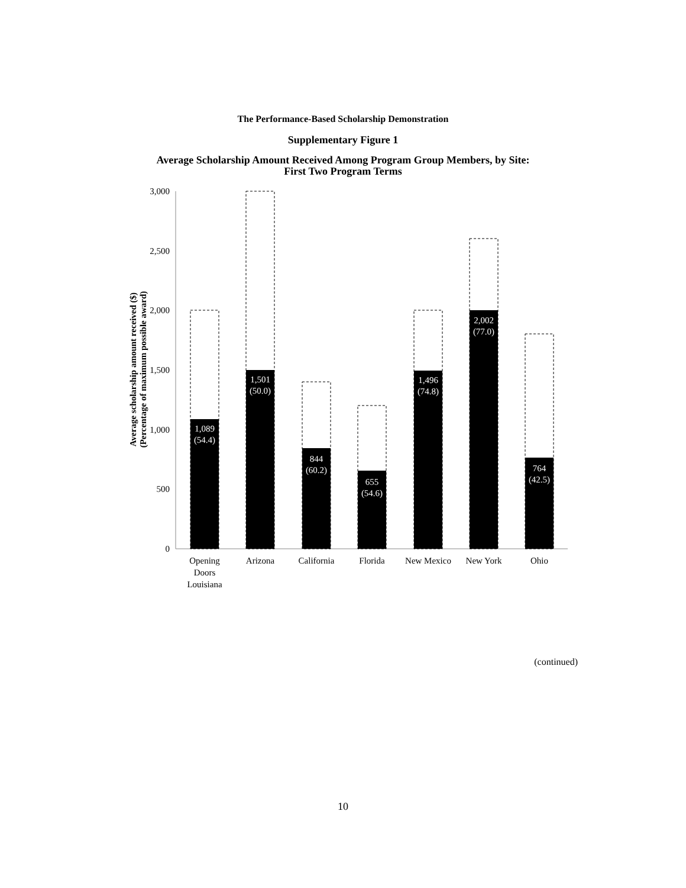The Performance-Based Scholarship Demonstration
Supplementary Figure 1
Average Scholarship Amount Received Among Program Group Members, by Site:
First Two Program Terms
Average scholarship amount received ($)
(Percentage of maximum possible award)
0
500
1,000
1,500
2,000
2,500
3,000
1,089
(54.4)
1,501
(50.0)
844
(60.2)
655
(54.6)
1,496
(74.8)
2,002
(77.0)
764
(42.5)
Opening
Doors
Louisiana
Arizona
California
Florida
New Mexico
New York
Ohio
(continued)
10